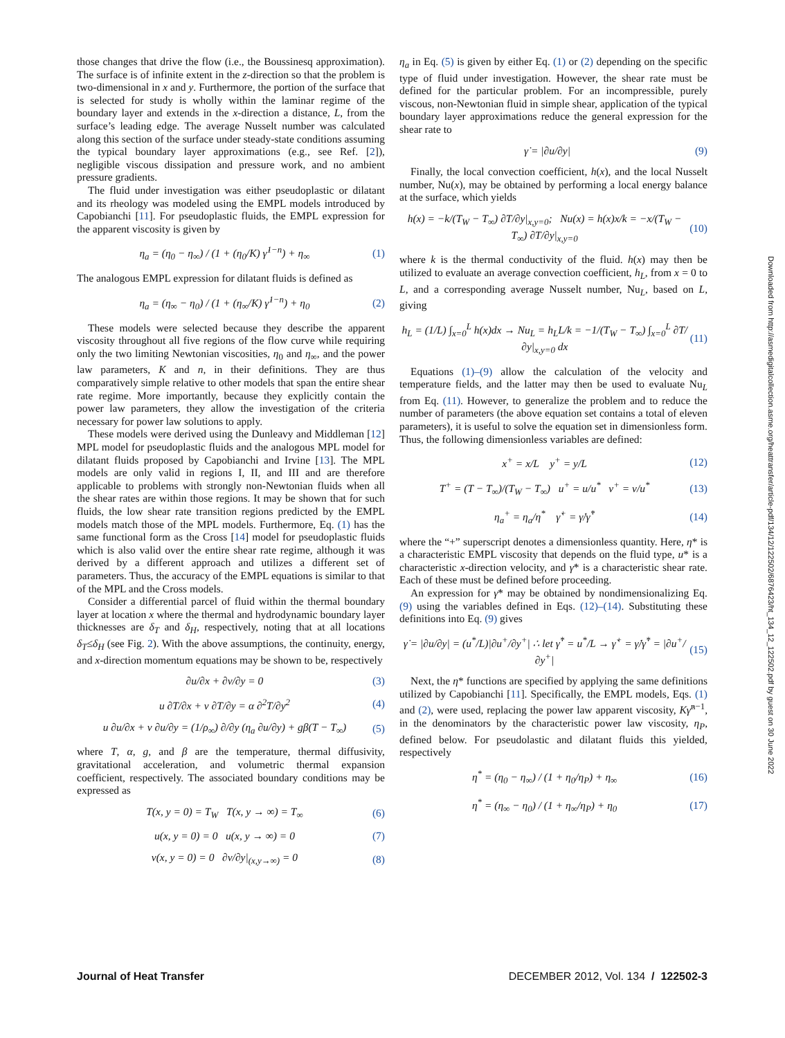those changes that drive the flow (i.e., the Boussinesq approximation). The surface is of infinite extent in the z-direction so that the problem is two-dimensional in x and y. Furthermore, the portion of the surface that is selected for study is wholly within the laminar regime of the boundary layer and extends in the x-direction a distance, L, from the surface’s leading edge. The average Nusselt number was calculated along this section of the surface under steady-state conditions assuming the typical boundary layer approximations (e.g., see Ref. [2]), negligible viscous dissipation and pressure work, and no ambient pressure gradients.
The fluid under investigation was either pseudoplastic or dilatant and its rheology was modeled using the EMPL models introduced by Capobianchi [11]. For pseudoplastic fluids, the EMPL expression for the apparent viscosity is given by
η<sub>a</sub> = (η<sub>0</sub> − η<sub>∞</sub>) / (1 + (η<sub>0</sub>/K) γ̇<sup>1−n</sup>) + η<sub>∞</sub> (1)
The analogous EMPL expression for dilatant fluids is defined as
η<sub>a</sub> = (η<sub>∞</sub> − η<sub>0</sub>) / (1 + (η<sub>∞</sub>/K) γ̇<sup>1−n</sup>) + η<sub>0</sub> (2)
These models were selected because they describe the apparent viscosity throughout all five regions of the flow curve while requiring only the two limiting Newtonian viscosities, η<sub>0</sub> and η<sub>∞</sub>, and the power law parameters, K and n, in their definitions. They are thus comparatively simple relative to other models that span the entire shear rate regime. More importantly, because they explicitly contain the power law parameters, they allow the investigation of the criteria necessary for power law solutions to apply.
These models were derived using the Dunleavy and Middleman [12] MPL model for pseudoplastic fluids and the analogous MPL model for dilatant fluids proposed by Capobianchi and Irvine [13]. The MPL models are only valid in regions I, II, and III and are therefore applicable to problems with strongly non-Newtonian fluids when all the shear rates are within those regions. It may be shown that for such fluids, the low shear rate transition regions predicted by the EMPL models match those of the MPL models. Furthermore, Eq. (1) has the same functional form as the Cross [14] model for pseudoplastic fluids which is also valid over the entire shear rate regime, although it was derived by a different approach and utilizes a different set of parameters. Thus, the accuracy of the EMPL equations is similar to that of the MPL and the Cross models.
Consider a differential parcel of fluid within the thermal boundary layer at location x where the thermal and hydrodynamic boundary layer thicknesses are δ<sub>T</sub> and δ<sub>H</sub>, respectively, noting that at all locations δ<sub>T</sub>≤δ<sub>H</sub> (see Fig. 2). With the above assumptions, the continuity, energy, and x-direction momentum equations may be shown to be, respectively
∂u/∂x + ∂v/∂y = 0 (3)
u ∂T/∂x + v ∂T/∂y = α ∂<sup>2</sup>T/∂y<sup>2</sup> (4)
u ∂u/∂x + v ∂u/∂y = (1/ρ<sub>∞</sub>) ∂/∂y (η<sub>a</sub> ∂u/∂y) + gβ(T − T<sub>∞</sub>) (5)
where T, α, g, and β are the temperature, thermal diffusivity, gravitational acceleration, and volumetric thermal expansion coefficient, respectively. The associated boundary conditions may be expressed as
T(x, y = 0) = T<sub>W</sub> T(x, y → ∞) = T<sub>∞</sub> (6)
u(x, y = 0) = 0 u(x, y → ∞) = 0 (7)
v(x, y = 0) = 0 ∂v/∂y|<sub>(x,y→∞)</sub> = 0 (8)
η<sub>a</sub> in Eq. (5) is given by either Eq. (1) or (2) depending on the specific type of fluid under investigation. However, the shear rate must be defined for the particular problem. For an incompressible, purely viscous, non-Newtonian fluid in simple shear, application of the typical boundary layer approximations reduce the general expression for the shear rate to
γ̇ = |∂u/∂y| (9)
Finally, the local convection coefficient, h(x), and the local Nusselt number, Nu(x), may be obtained by performing a local energy balance at the surface, which yields
h(x) = −k/(T<sub>W</sub> − T<sub>∞</sub>) ∂T/∂y|<sub>x,y=0</sub>; Nu(x) = h(x)x/k = −x/(T<sub>W</sub> − T<sub>∞</sub>) ∂T/∂y|<sub>x,y=0</sub> (10)
where k is the thermal conductivity of the fluid. h(x) may then be utilized to evaluate an average convection coefficient, h<sub>L</sub>, from x = 0 to L, and a corresponding average Nusselt number, Nu<sub>L</sub>, based on L, giving
h<sub>L</sub> = (1/L) ∫<sub>x=0</sub><sup>L</sup> h(x)dx → Nu<sub>L</sub> = h<sub>L</sub>L/k = −1/(T<sub>W</sub> − T<sub>∞</sub>) ∫<sub>x=0</sub><sup>L</sup> ∂T/∂y|<sub>x,y=0</sub> dx (11)
Equations (1)–(9) allow the calculation of the velocity and temperature fields, and the latter may then be used to evaluate Nu<sub>L</sub> from Eq. (11). However, to generalize the problem and to reduce the number of parameters (the above equation set contains a total of eleven parameters), it is useful to solve the equation set in dimensionless form. Thus, the following dimensionless variables are defined:
x<sup>+</sup> = x/L y<sup>+</sup> = y/L (12)
T<sup>+</sup> = (T − T<sub>∞</sub>)/(T<sub>W</sub> − T<sub>∞</sub>) u<sup>+</sup> = u/u<sup>*</sup> v<sup>+</sup> = v/u<sup>*</sup> (13)
η<sub>a</sub><sup>+</sup> = η<sub>a</sub>/η<sup>*</sup> γ̇<sup>+</sup> = γ̇/γ̇<sup>*</sup> (14)
where the “+” superscript denotes a dimensionless quantity. Here, η* is a characteristic EMPL viscosity that depends on the fluid type, u* is a characteristic x-direction velocity, and γ̇* is a characteristic shear rate. Each of these must be defined before proceeding.
An expression for γ̇* may be obtained by nondimensionalizing Eq. (9) using the variables defined in Eqs. (12)–(14). Substituting these definitions into Eq. (9) gives
γ̇ = |∂u/∂y| = (u<sup>*</sup>/L)|∂u<sup>+</sup>/∂y<sup>+</sup>| ∴ let γ̇<sup>*</sup> = u<sup>*</sup>/L → γ̇<sup>+</sup> = γ̇/γ̇<sup>*</sup> = |∂u<sup>+</sup>/∂y<sup>+</sup>| (15)
Next, the η* functions are specified by applying the same definitions utilized by Capobianchi [11]. Specifically, the EMPL models, Eqs. (1) and (2), were used, replacing the power law apparent viscosity, Kγ̇<sup>n−1</sup>, in the denominators by the characteristic power law viscosity, η<sub>P</sub>, defined below. For pseudolastic and dilatant fluids this yielded, respectively
η<sup>*</sup> = (η<sub>0</sub> − η<sub>∞</sub>) / (1 + η<sub>0</sub>/η<sub>P</sub>) + η<sub>∞</sub> (16)
η<sup>*</sup> = (η<sub>∞</sub> − η<sub>0</sub>) / (1 + η<sub>∞</sub>/η<sub>P</sub>) + η<sub>0</sub> (17)
Downloaded from http://asmedigitalcollection.asme.org/heattransfer/article-pdf/134/12/122502/6876423/ht_134_12_122502.pdf by guest on 30 June 2022
Journal of Heat Transfer DECEMBER 2012, Vol. 134 / 122502-3